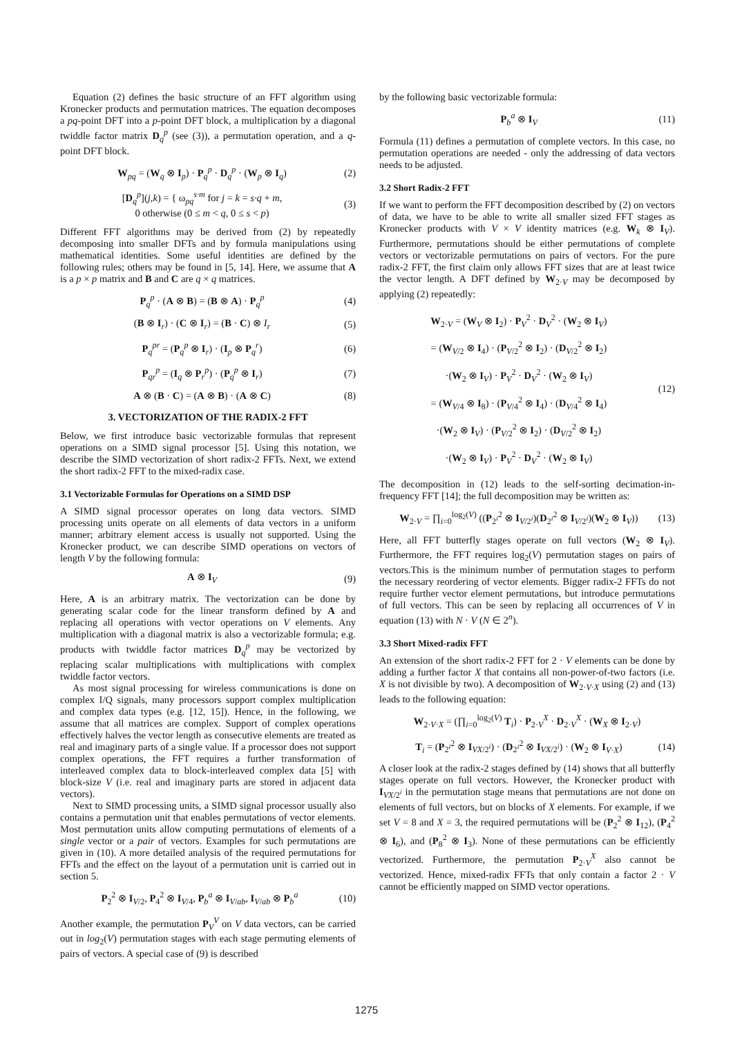Equation (2) defines the basic structure of an FFT algorithm using Kronecker products and permutation matrices. The equation decomposes a pq-point DFT into a p-point DFT block, a multiplication by a diagonal twiddle factor matrix D<sub>q</sub><sup>p</sup> (see (3)), a permutation operation, and a q-point DFT block.
W<sub>pq</sub> = (W<sub>q</sub> ⊗ I<sub>p</sub>) · P<sub>q</sub><sup>p</sup> · D<sub>q</sub><sup>p</sup> · (W<sub>p</sub> ⊗ I<sub>q</sub>) (2)
[D<sub>q</sub><sup>p</sup>](j,k) = { ω<sub>pq</sub><sup>s·m</sup> for j = k = s·q + m,
0 otherwise (0 ≤ m < q, 0 ≤ s < p) (3)
Different FFT algorithms may be derived from (2) by repeatedly decomposing into smaller DFTs and by formula manipulations using mathematical identities. Some useful identities are defined by the following rules; others may be found in [5, 14]. Here, we assume that A is a p × p matrix and B and C are q × q matrices.
P<sub>q</sub><sup>p</sup> · (A ⊗ B) = (B ⊗ A) · P<sub>q</sub><sup>p</sup> (4)
(B ⊗ I<sub>r</sub>) · (C ⊗ I<sub>r</sub>) = (B · C) ⊗ I<sub>r</sub> (5)
P<sub>q</sub><sup>pr</sup> = (P<sub>q</sub><sup>p</sup> ⊗ I<sub>r</sub>) · (I<sub>p</sub> ⊗ P<sub>q</sub><sup>r</sup>) (6)
P<sub>qr</sub><sup>p</sup> = (I<sub>q</sub> ⊗ P<sub>r</sub><sup>p</sup>) · (P<sub>q</sub><sup>p</sup> ⊗ I<sub>r</sub>) (7)
A ⊗ (B · C) = (A ⊗ B) · (A ⊗ C) (8)
3. VECTORIZATION OF THE RADIX-2 FFT
Below, we first introduce basic vectorizable formulas that represent operations on a SIMD signal processor [5]. Using this notation, we describe the SIMD vectorization of short radix-2 FFTs. Next, we extend the short radix-2 FFT to the mixed-radix case.
3.1 Vectorizable Formulas for Operations on a SIMD DSP
A SIMD signal processor operates on long data vectors. SIMD processing units operate on all elements of data vectors in a uniform manner; arbitrary element access is usually not supported. Using the Kronecker product, we can describe SIMD operations on vectors of length V by the following formula:
A ⊗ I<sub>V</sub> (9)
Here, A is an arbitrary matrix. The vectorization can be done by generating scalar code for the linear transform defined by A and replacing all operations with vector operations on V elements. Any multiplication with a diagonal matrix is also a vectorizable formula; e.g. products with twiddle factor matrices D<sub>q</sub><sup>p</sup> may be vectorized by replacing scalar multiplications with multiplications with complex twiddle factor vectors.
As most signal processing for wireless communications is done on complex I/Q signals, many processors support complex multiplication and complex data types (e.g. [12, 15]). Hence, in the following, we assume that all matrices are complex. Support of complex operations effectively halves the vector length as consecutive elements are treated as real and imaginary parts of a single value. If a processor does not support complex operations, the FFT requires a further transformation of interleaved complex data to block-interleaved complex data [5] with block-size V (i.e. real and imaginary parts are stored in adjacent data vectors).
Next to SIMD processing units, a SIMD signal processor usually also contains a permutation unit that enables permutations of vector elements. Most permutation units allow computing permutations of elements of a single vector or a pair of vectors. Examples for such permutations are given in (10). A more detailed analysis of the required permutations for FFTs and the effect on the layout of a permutation unit is carried out in section 5.
P<sub>2</sub><sup>2</sup> ⊗ I<sub>V/2</sub>, P<sub>4</sub><sup>2</sup> ⊗ I<sub>V/4</sub>, P<sub>b</sub><sup>a</sup> ⊗ I<sub>V/ab</sub>, I<sub>V/ab</sub> ⊗ P<sub>b</sub><sup>a</sup> (10)
Another example, the permutation P<sub>V</sub><sup>V</sup> on V data vectors, can be carried out in log<sub>2</sub>(V) permutation stages with each stage permuting elements of pairs of vectors. A special case of (9) is described
by the following basic vectorizable formula:
P<sub>b</sub><sup>a</sup> ⊗ I<sub>V</sub> (11)
Formula (11) defines a permutation of complete vectors. In this case, no permutation operations are needed - only the addressing of data vectors needs to be adjusted.
3.2 Short Radix-2 FFT
If we want to perform the FFT decomposition described by (2) on vectors of data, we have to be able to write all smaller sized FFT stages as Kronecker products with V × V identity matrices (e.g. W<sub>k</sub> ⊗ I<sub>V</sub>). Furthermore, permutations should be either permutations of complete vectors or vectorizable permutations on pairs of vectors. For the pure radix-2 FFT, the first claim only allows FFT sizes that are at least twice the vector length. A DFT defined by W<sub>2·V</sub> may be decomposed by applying (2) repeatedly:
W<sub>2·V</sub> = (W<sub>V</sub> ⊗ I<sub>2</sub>) · P<sub>V</sub><sup>2</sup> · D<sub>V</sub><sup>2</sup> · (W<sub>2</sub> ⊗ I<sub>V</sub>)
= (W<sub>V/2</sub> ⊗ I<sub>4</sub>) · (P<sub>V/2</sub><sup>2</sup> ⊗ I<sub>2</sub>) · (D<sub>V/2</sub><sup>2</sup> ⊗ I<sub>2</sub>)
·(W<sub>2</sub> ⊗ I<sub>V</sub>) · P<sub>V</sub><sup>2</sup> · D<sub>V</sub><sup>2</sup> · (W<sub>2</sub> ⊗ I<sub>V</sub>)
= (W<sub>V/4</sub> ⊗ I<sub>8</sub>) · (P<sub>V/4</sub><sup>2</sup> ⊗ I<sub>4</sub>) · (D<sub>V/4</sub><sup>2</sup> ⊗ I<sub>4</sub>)
·(W<sub>2</sub> ⊗ I<sub>V</sub>) · (P<sub>V/2</sub><sup>2</sup> ⊗ I<sub>2</sub>) · (D<sub>V/2</sub><sup>2</sup> ⊗ I<sub>2</sub>)
·(W<sub>2</sub> ⊗ I<sub>V</sub>) · P<sub>V</sub><sup>2</sup> · D<sub>V</sub><sup>2</sup> · (W<sub>2</sub> ⊗ I<sub>V</sub>) (12)
The decomposition in (12) leads to the self-sorting decimation-in-frequency FFT [14]; the full decomposition may be written as:
W<sub>2·V</sub> = ∏<sub>i=0</sub><sup>log<sub>2</sub>(V)</sup> ((P<sub>2<sup>i</sup></sub><sup>2</sup> ⊗ I<sub>V/2<sup>i</sup></sub>)(D<sub>2<sup>i</sup></sub><sup>2</sup> ⊗ I<sub>V/2<sup>i</sup></sub>)(W<sub>2</sub> ⊗ I<sub>V</sub>)) (13)
Here, all FFT butterfly stages operate on full vectors (W<sub>2</sub> ⊗ I<sub>V</sub>). Furthermore, the FFT requires log<sub>2</sub>(V) permutation stages on pairs of vectors.This is the minimum number of permutation stages to perform the necessary reordering of vector elements. Bigger radix-2 FFTs do not require further vector element permutations, but introduce permutations of full vectors. This can be seen by replacing all occurrences of V in equation (13) with N · V (N ∈ 2<sup>n</sup>).
3.3 Short Mixed-radix FFT
An extension of the short radix-2 FFT for 2 · V elements can be done by adding a further factor X that contains all non-power-of-two factors (i.e. X is not divisible by two). A decomposition of W<sub>2·V·X</sub> using (2) and (13) leads to the following equation:
W<sub>2·V·X</sub> = (∏<sub>i=0</sub><sup>log<sub>2</sub>(V)</sup> T<sub>i</sub>) · P<sub>2·V</sub><sup>X</sup> · D<sub>2·V</sub><sup>X</sup> · (W<sub>X</sub> ⊗ I<sub>2·V</sub>)
T<sub>i</sub> = (P<sub>2<sup>i</sup></sub><sup>2</sup> ⊗ I<sub>VX/2<sup>i</sup></sub>) · (D<sub>2<sup>i</sup></sub><sup>2</sup> ⊗ I<sub>VX/2<sup>i</sup></sub>) · (W<sub>2</sub> ⊗ I<sub>V·X</sub>) (14)
A closer look at the radix-2 stages defined by (14) shows that all butterfly stages operate on full vectors. However, the Kronecker product with I<sub>VX/2<sup>i</sup></sub> in the permutation stage means that permutations are not done on elements of full vectors, but on blocks of X elements. For example, if we set V = 8 and X = 3, the required permutations will be (P<sub>2</sub><sup>2</sup> ⊗ I<sub>12</sub>), (P<sub>4</sub><sup>2</sup> ⊗ I<sub>6</sub>), and (P<sub>8</sub><sup>2</sup> ⊗ I<sub>3</sub>). None of these permutations can be efficiently vectorized. Furthermore, the permutation P<sub>2·V</sub><sup>X</sup> also cannot be vectorized. Hence, mixed-radix FFTs that only contain a factor 2 · V cannot be efficiently mapped on SIMD vector operations.
1275